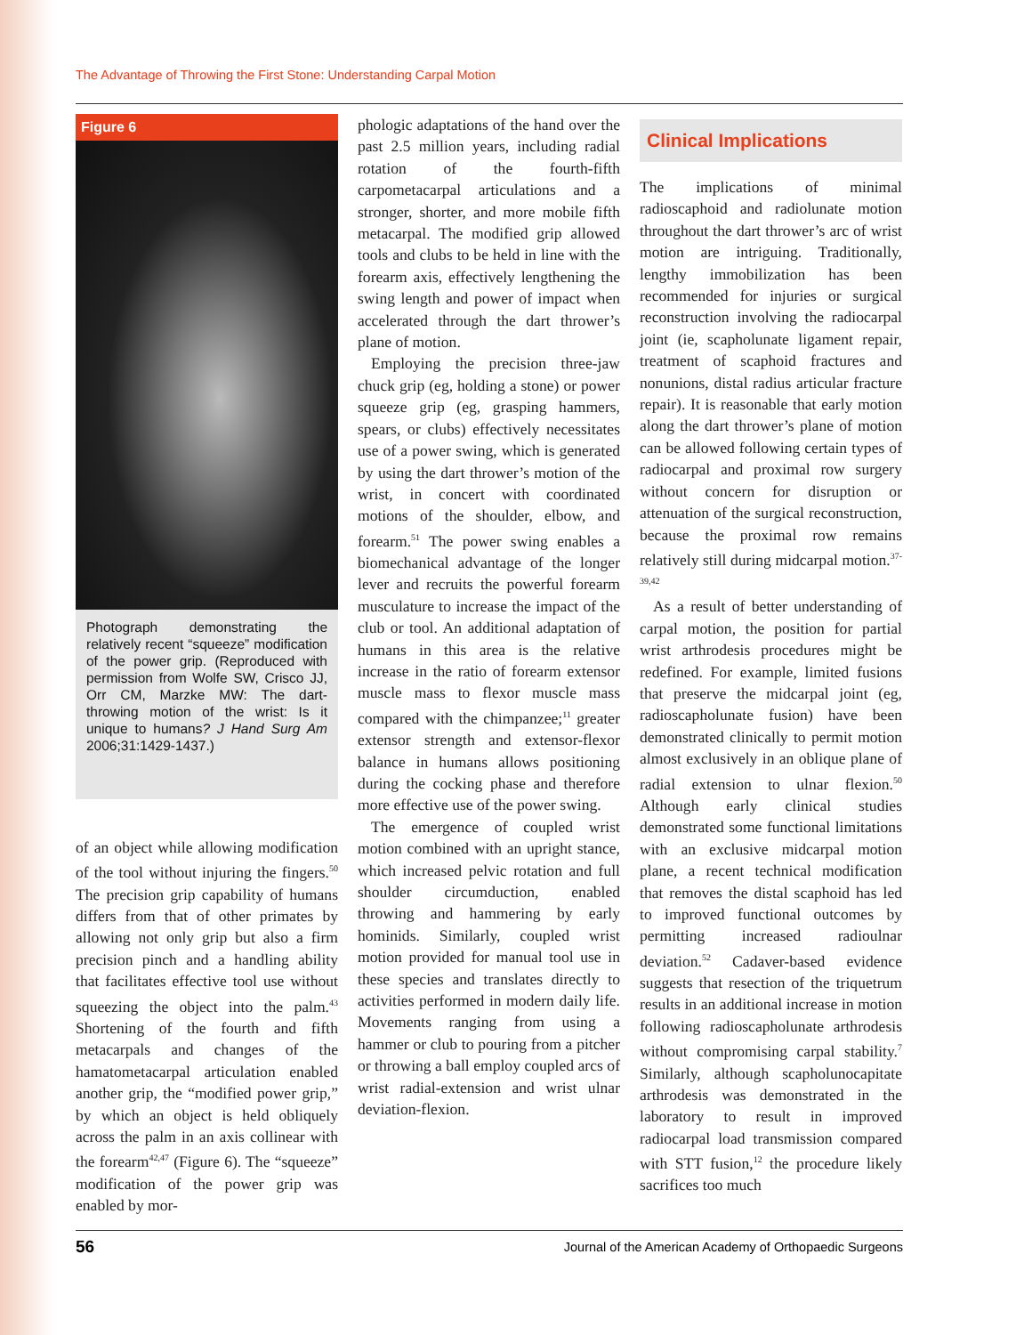The Advantage of Throwing the First Stone: Understanding Carpal Motion
Figure 6
Photograph demonstrating the relatively recent “squeeze” modification of the power grip. (Reproduced with permission from Wolfe SW, Crisco JJ, Orr CM, Marzke MW: The dart-throwing motion of the wrist: Is it unique to humans? J Hand Surg Am 2006;31:1429-1437.)
of an object while allowing modification of the tool without injuring the fingers.<sup>50</sup> The precision grip capability of humans differs from that of other primates by allowing not only grip but also a firm precision pinch and a handling ability that facilitates effective tool use without squeezing the object into the palm.<sup>43</sup> Shortening of the fourth and fifth metacarpals and changes of the hamatometacarpal articulation enabled another grip, the “modified power grip,” by which an object is held obliquely across the palm in an axis collinear with the forearm<sup>42,47</sup> (Figure 6). The “squeeze” modification of the power grip was enabled by mor-
phologic adaptations of the hand over the past 2.5 million years, including radial rotation of the fourth-fifth carpometacarpal articulations and a stronger, shorter, and more mobile fifth metacarpal. The modified grip allowed tools and clubs to be held in line with the forearm axis, effectively lengthening the swing length and power of impact when accelerated through the dart thrower’s plane of motion.
Employing the precision three-jaw chuck grip (eg, holding a stone) or power squeeze grip (eg, grasping hammers, spears, or clubs) effectively necessitates use of a power swing, which is generated by using the dart thrower’s motion of the wrist, in concert with coordinated motions of the shoulder, elbow, and forearm.<sup>51</sup> The power swing enables a biomechanical advantage of the longer lever and recruits the powerful forearm musculature to increase the impact of the club or tool. An additional adaptation of humans in this area is the relative increase in the ratio of forearm extensor muscle mass to flexor muscle mass compared with the chimpanzee;<sup>11</sup> greater extensor strength and extensor-flexor balance in humans allows positioning during the cocking phase and therefore more effective use of the power swing.
The emergence of coupled wrist motion combined with an upright stance, which increased pelvic rotation and full shoulder circumduction, enabled throwing and hammering by early hominids. Similarly, coupled wrist motion provided for manual tool use in these species and translates directly to activities performed in modern daily life. Movements ranging from using a hammer or club to pouring from a pitcher or throwing a ball employ coupled arcs of wrist radial-extension and wrist ulnar deviation-flexion.
Clinical Implications
The implications of minimal radioscaphoid and radiolunate motion throughout the dart thrower’s arc of wrist motion are intriguing. Traditionally, lengthy immobilization has been recommended for injuries or surgical reconstruction involving the radiocarpal joint (ie, scapholunate ligament repair, treatment of scaphoid fractures and nonunions, distal radius articular fracture repair). It is reasonable that early motion along the dart thrower’s plane of motion can be allowed following certain types of radiocarpal and proximal row surgery without concern for disruption or attenuation of the surgical reconstruction, because the proximal row remains relatively still during midcarpal motion.<sup>37-39,42</sup>
As a result of better understanding of carpal motion, the position for partial wrist arthrodesis procedures might be redefined. For example, limited fusions that preserve the midcarpal joint (eg, radioscapholunate fusion) have been demonstrated clinically to permit motion almost exclusively in an oblique plane of radial extension to ulnar flexion.<sup>50</sup> Although early clinical studies demonstrated some functional limitations with an exclusive midcarpal motion plane, a recent technical modification that removes the distal scaphoid has led to improved functional outcomes by permitting increased radioulnar deviation.<sup>52</sup> Cadaver-based evidence suggests that resection of the triquetrum results in an additional increase in motion following radioscapholunate arthrodesis without compromising carpal stability.<sup>7</sup> Similarly, although scapholunocapitate arthrodesis was demonstrated in the laboratory to result in improved radiocarpal load transmission compared with STT fusion,<sup>12</sup> the procedure likely sacrifices too much
56 Journal of the American Academy of Orthopaedic Surgeons